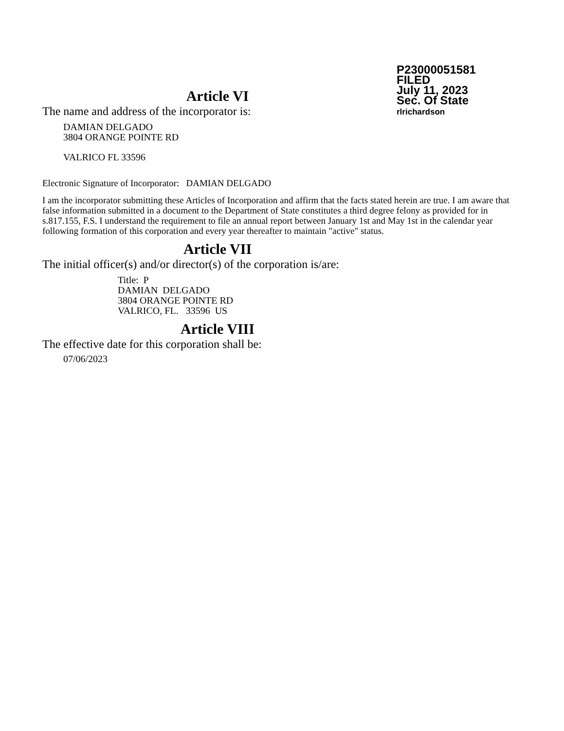P23000051581
FILED
July 11, 2023
Sec. Of State
rlrichardson
Article VI
The name and address of the incorporator is:
DAMIAN DELGADO
3804 ORANGE POINTE RD
VALRICO FL 33596
Electronic Signature of Incorporator: DAMIAN DELGADO
I am the incorporator submitting these Articles of Incorporation and affirm that the facts stated herein are true. I am aware that false information submitted in a document to the Department of State constitutes a third degree felony as provided for in s.817.155, F.S. I understand the requirement to file an annual report between January 1st and May 1st in the calendar year following formation of this corporation and every year thereafter to maintain "active" status.
Article VII
The initial officer(s) and/or director(s) of the corporation is/are:
Title: P
DAMIAN DELGADO
3804 ORANGE POINTE RD
VALRICO, FL. 33596 US
Article VIII
The effective date for this corporation shall be:
07/06/2023